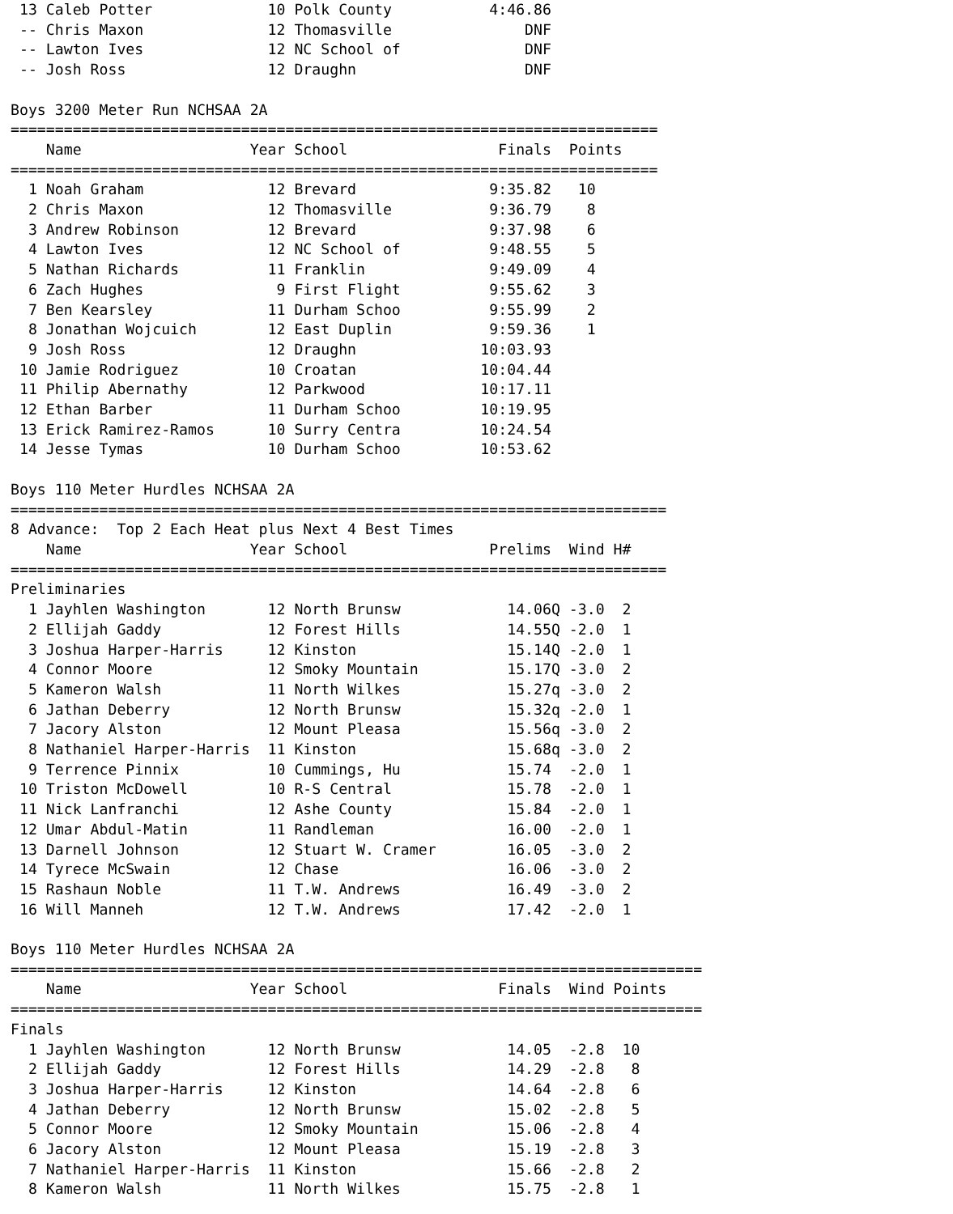13 Caleb Potter             10 Polk County           4:46.86
 -- Chris Maxon              12 Thomasville               DNF
 -- Lawton Ives              12 NC School of              DNF
 -- Josh Ross                12 Draughn                   DNF

Boys 3200 Meter Run NCHSAA 2A
=========================================================================
    Name                   Year School                 Finals  Points
=========================================================================
  1 Noah Graham              12 Brevard               9:35.82   10
  2 Chris Maxon              12 Thomasville           9:36.79    8
  3 Andrew Robinson          12 Brevard               9:37.98    6
  4 Lawton Ives              12 NC School of          9:48.55    5
  5 Nathan Richards          11 Franklin              9:49.09    4
  6 Zach Hughes               9 First Flight          9:55.62    3
  7 Ben Kearsley             11 Durham Schoo          9:55.99    2
  8 Jonathan Wojcuich        12 East Duplin           9:59.36    1
  9 Josh Ross                12 Draughn              10:03.93
 10 Jamie Rodriguez          10 Croatan              10:04.44
 11 Philip Abernathy         12 Parkwood             10:17.11
 12 Ethan Barber             11 Durham Schoo         10:19.95
 13 Erick Ramirez-Ramos      10 Surry Centra         10:24.54
 14 Jesse Tymas              10 Durham Schoo         10:53.62

Boys 110 Meter Hurdles NCHSAA 2A
==========================================================================
8 Advance:  Top 2 Each Heat plus Next 4 Best Times
    Name                   Year School                Prelims  Wind H#
==========================================================================
Preliminaries
  1 Jayhlen Washington       12 North Brunsw            14.06Q -3.0  2
  2 Ellijah Gaddy            12 Forest Hills            14.55Q -2.0  1
  3 Joshua Harper-Harris     12 Kinston                 15.14Q -2.0  1
  4 Connor Moore             12 Smoky Mountain          15.17Q -3.0  2
  5 Kameron Walsh            11 North Wilkes            15.27q -3.0  2
  6 Jathan Deberry           12 North Brunsw            15.32q -2.0  1
  7 Jacory Alston            12 Mount Pleasa            15.56q -3.0  2
  8 Nathaniel Harper-Harris  11 Kinston                 15.68q -3.0  2
  9 Terrence Pinnix          10 Cummings, Hu            15.74  -2.0  1
 10 Triston McDowell         10 R-S Central             15.78  -2.0  1
 11 Nick Lanfranchi          12 Ashe County             15.84  -2.0  1
 12 Umar Abdul-Matin         11 Randleman               16.00  -2.0  1
 13 Darnell Johnson          12 Stuart W. Cramer        16.05  -3.0  2
 14 Tyrece McSwain           12 Chase                   16.06  -3.0  2
 15 Rashaun Noble            11 T.W. Andrews            16.49  -3.0  2
 16 Will Manneh              12 T.W. Andrews            17.42  -2.0  1

Boys 110 Meter Hurdles NCHSAA 2A
==============================================================================
    Name                   Year School                 Finals  Wind Points
==============================================================================
Finals
  1 Jayhlen Washington       12 North Brunsw            14.05  -2.8  10
  2 Ellijah Gaddy            12 Forest Hills            14.29  -2.8   8
  3 Joshua Harper-Harris     12 Kinston                 14.64  -2.8   6
  4 Jathan Deberry           12 North Brunsw            15.02  -2.8   5
  5 Connor Moore             12 Smoky Mountain          15.06  -2.8   4
  6 Jacory Alston            12 Mount Pleasa            15.19  -2.8   3
  7 Nathaniel Harper-Harris  11 Kinston                 15.66  -2.8   2
  8 Kameron Walsh            11 North Wilkes            15.75  -2.8   1